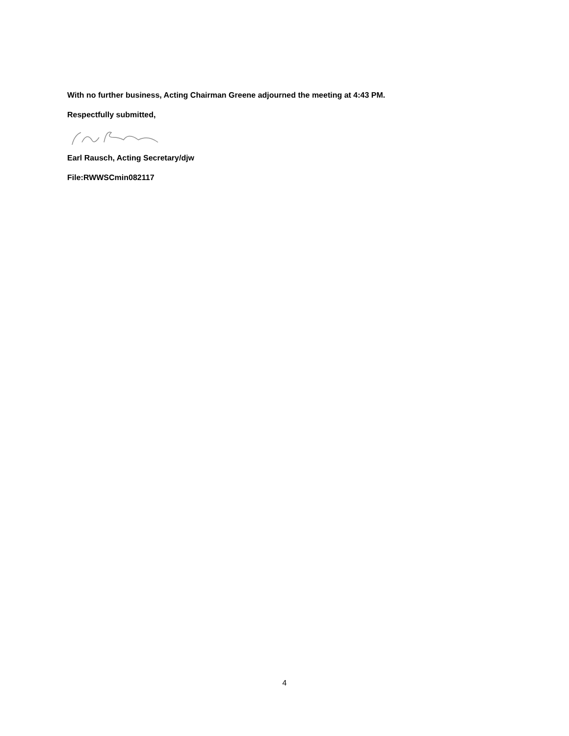With no further business, Acting Chairman Greene adjourned the meeting at 4:43 PM.
Respectfully submitted,
Earl Rausch, Acting Secretary/djw
File:RWWSCmin082117
4